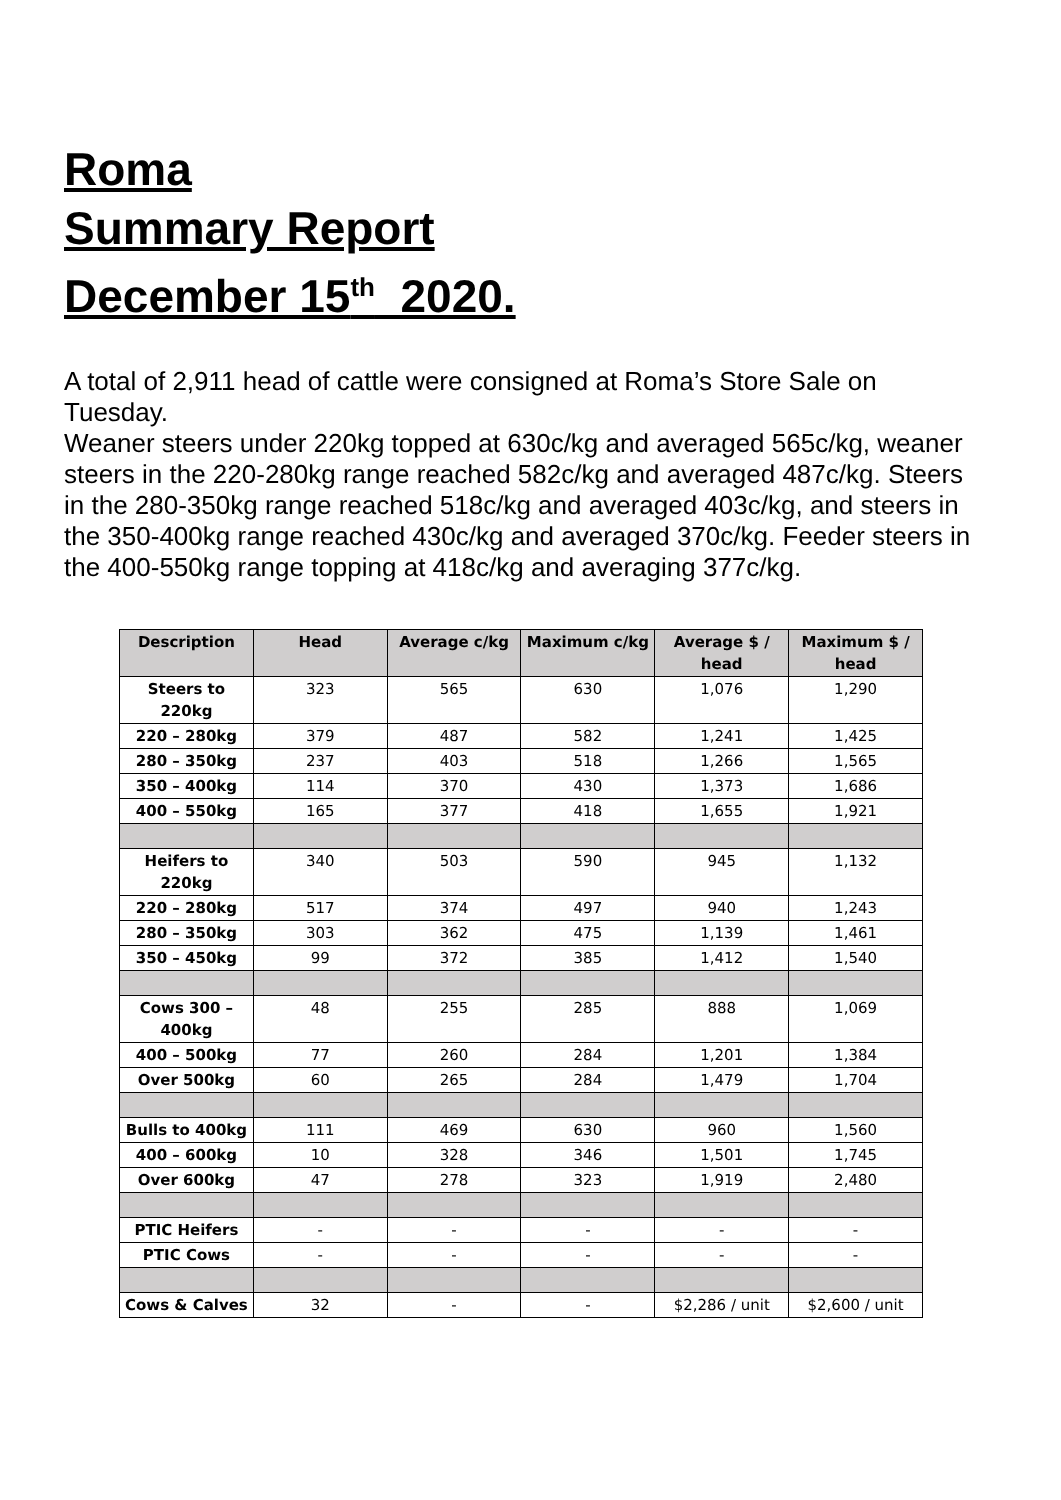Roma
Summary Report
December 15<sup>th</sup> 2020.
A total of 2,911 head of cattle were consigned at Roma’s Store Sale on Tuesday.
Weaner steers under 220kg topped at 630c/kg and averaged 565c/kg, weaner steers in the 220-280kg range reached 582c/kg and averaged 487c/kg. Steers in the 280-350kg range reached 518c/kg and averaged 403c/kg, and steers in the 350-400kg range reached 430c/kg and averaged 370c/kg. Feeder steers in the 400-550kg range topping at 418c/kg and averaging 377c/kg.
| Description | Head | Average c/kg | Maximum c/kg | Average $ / head | Maximum $ / head |
| --- | --- | --- | --- | --- | --- |
| Steers to 220kg | 323 | 565 | 630 | 1,076 | 1,290 |
| 220 – 280kg | 379 | 487 | 582 | 1,241 | 1,425 |
| 280 – 350kg | 237 | 403 | 518 | 1,266 | 1,565 |
| 350 – 400kg | 114 | 370 | 430 | 1,373 | 1,686 |
| 400 – 550kg | 165 | 377 | 418 | 1,655 | 1,921 |
| Heifers to 220kg | 340 | 503 | 590 | 945 | 1,132 |
| 220 – 280kg | 517 | 374 | 497 | 940 | 1,243 |
| 280 – 350kg | 303 | 362 | 475 | 1,139 | 1,461 |
| 350 – 450kg | 99 | 372 | 385 | 1,412 | 1,540 |
| Cows 300 – 400kg | 48 | 255 | 285 | 888 | 1,069 |
| 400 – 500kg | 77 | 260 | 284 | 1,201 | 1,384 |
| Over 500kg | 60 | 265 | 284 | 1,479 | 1,704 |
| Bulls to 400kg | 111 | 469 | 630 | 960 | 1,560 |
| 400 – 600kg | 10 | 328 | 346 | 1,501 | 1,745 |
| Over 600kg | 47 | 278 | 323 | 1,919 | 2,480 |
| PTIC Heifers | - | - | - | - | - |
| PTIC Cows | - | - | - | - | - |
| Cows & Calves | 32 | - | - | $2,286 / unit | $2,600 / unit |